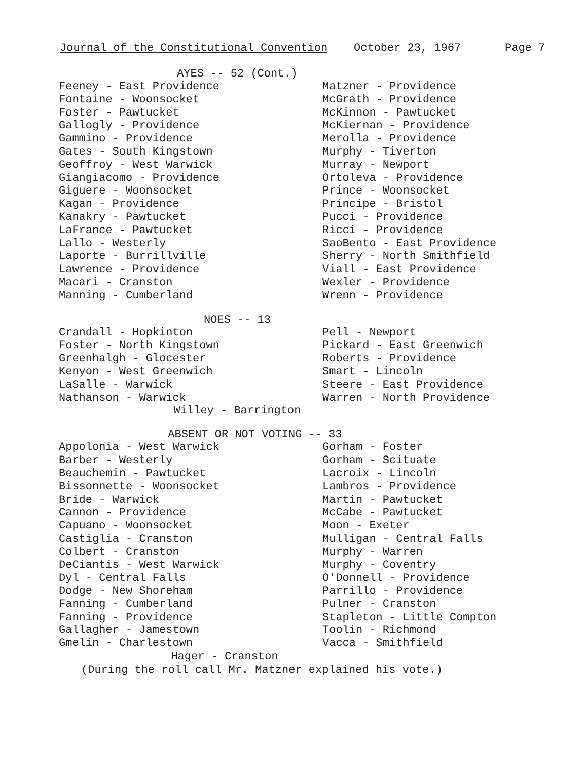Journal of the Constitutional Convention October 23, 1967 Page 7
AYES -- 52 (Cont.)
Feeney - East Providence
Fontaine - Woonsocket
Foster - Pawtucket
Gallogly - Providence
Gammino - Providence
Gates - South Kingstown
Geoffroy - West Warwick
Giangiacomo - Providence
Giguere - Woonsocket
Kagan - Providence
Kanakry - Pawtucket
LaFrance - Pawtucket
Lallo - Westerly
Laporte - Burrillville
Lawrence - Providence
Macari - Cranston
Manning - Cumberland
Matzner - Providence
McGrath - Providence
McKinnon - Pawtucket
McKiernan - Providence
Merolla - Providence
Murphy - Tiverton
Murray - Newport
Ortoleva - Providence
Prince - Woonsocket
Principe - Bristol
Pucci - Providence
Ricci - Providence
SaoBento - East Providence
Sherry - North Smithfield
Viall - East Providence
Wexler - Providence
Wrenn - Providence
NOES -- 13
Crandall - Hopkinton
Foster - North Kingstown
Greenhalgh - Glocester
Kenyon - West Greenwich
LaSalle - Warwick
Nathanson - Warwick
Pell - Newport
Pickard - East Greenwich
Roberts - Providence
Smart - Lincoln
Steere - East Providence
Warren - North Providence
Willey - Barrington
ABSENT OR NOT VOTING -- 33
Appolonia - West Warwick
Barber - Westerly
Beauchemin - Pawtucket
Bissonnette - Woonsocket
Bride - Warwick
Cannon - Providence
Capuano - Woonsocket
Castiglia - Cranston
Colbert - Cranston
DeCiantis - West Warwick
Dyl - Central Falls
Dodge - New Shoreham
Fanning - Cumberland
Fanning - Providence
Gallagher - Jamestown
Gmelin - Charlestown
Gorham - Foster
Gorham - Scituate
Lacroix - Lincoln
Lambros - Providence
Martin - Pawtucket
McCabe - Pawtucket
Moon - Exeter
Mulligan - Central Falls
Murphy - Warren
Murphy - Coventry
O'Donnell - Providence
Parrillo - Providence
Pulner - Cranston
Stapleton - Little Compton
Toolin - Richmond
Vacca - Smithfield
Hager - Cranston
(During the roll call Mr. Matzner explained his vote.)